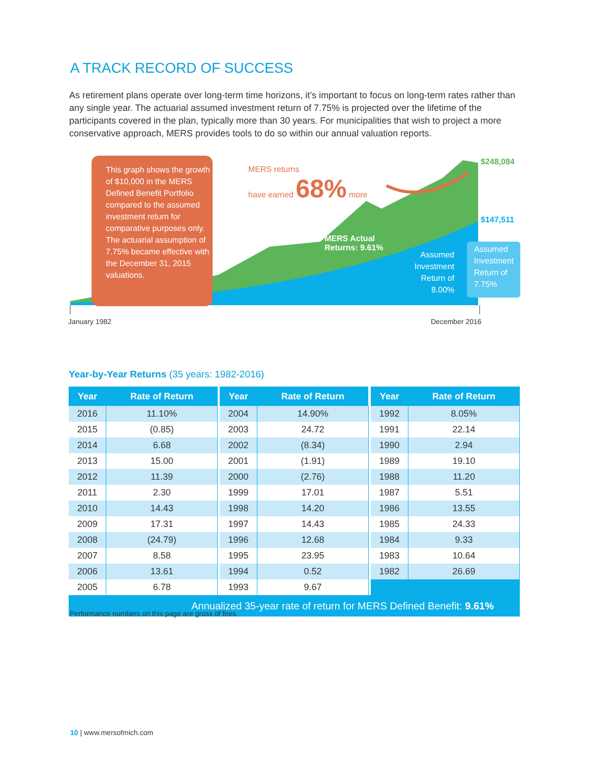A TRACK RECORD OF SUCCESS
As retirement plans operate over long-term time horizons, it’s important to focus on long-term rates rather than any single year. The actuarial assumed investment return of 7.75% is projected over the lifetime of the participants covered in the plan, typically more than 30 years. For municipalities that wish to project a more conservative approach, MERS provides tools to do so within our annual valuation reports.
This graph shows the growth of $10,000 in the MERS Defined Benefit Portfolio compared to the assumed investment return for comparative purposes only. The actuarial assumption of 7.75% became effective with the December 31, 2015 valuations.
MERS returns
have earned 68% more
$248,084
$147,511
MERS Actual
Returns: 9.61%
Assumed
Investment
Return of
8.00%
Assumed
Investment
Return of
7.75%
January 1982 December 2016
Year-by-Year Returns (35 years: 1982-2016)
| Year | Rate of Return | | Year | Rate of Return | | Year | Rate of Return |
| --- | --- | --- | --- | --- | --- | --- | --- |
| 2016 | 11.10% | | 2004 | 14.90% | | 1992 | 8.05% |
| 2015 | (0.85) | | 2003 | 24.72 | | 1991 | 22.14 |
| 2014 | 6.68 | | 2002 | (8.34) | | 1990 | 2.94 |
| 2013 | 15.00 | | 2001 | (1.91) | | 1989 | 19.10 |
| 2012 | 11.39 | | 2000 | (2.76) | | 1988 | 11.20 |
| 2011 | 2.30 | | 1999 | 17.01 | | 1987 | 5.51 |
| 2010 | 14.43 | | 1998 | 14.20 | | 1986 | 13.55 |
| 2009 | 17.31 | | 1997 | 14.43 | | 1985 | 24.33 |
| 2008 | (24.79) | | 1996 | 12.68 | | 1984 | 9.33 |
| 2007 | 8.58 | | 1995 | 23.95 | | 1983 | 10.64 |
| 2006 | 13.61 | | 1994 | 0.52 | | 1982 | 26.69 |
| 2005 | 6.78 | | 1993 | 9.67 | | | |
| Annualized 35-year rate of return for MERS Defined Benefit: 9.61% | | | | | | | |
Performance numbers on this page are gross of fees.
10 | www.mersofmich.com